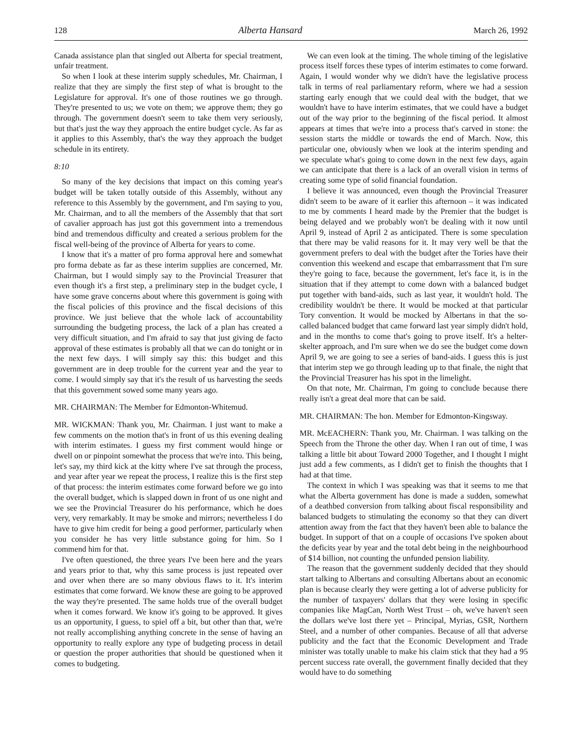128 Alberta Hansard March 26, 1992
Canada assistance plan that singled out Alberta for special treatment, unfair treatment.
So when I look at these interim supply schedules, Mr. Chairman, I realize that they are simply the first step of what is brought to the Legislature for approval. It's one of those routines we go through. They're presented to us; we vote on them; we approve them; they go through. The government doesn't seem to take them very seriously, but that's just the way they approach the entire budget cycle. As far as it applies to this Assembly, that's the way they approach the budget schedule in its entirety.
8:10
So many of the key decisions that impact on this coming year's budget will be taken totally outside of this Assembly, without any reference to this Assembly by the government, and I'm saying to you, Mr. Chairman, and to all the members of the Assembly that that sort of cavalier approach has just got this government into a tremendous bind and tremendous difficulty and created a serious problem for the fiscal well-being of the province of Alberta for years to come.
I know that it's a matter of pro forma approval here and somewhat pro forma debate as far as these interim supplies are concerned, Mr. Chairman, but I would simply say to the Provincial Treasurer that even though it's a first step, a preliminary step in the budget cycle, I have some grave concerns about where this government is going with the fiscal policies of this province and the fiscal decisions of this province. We just believe that the whole lack of accountability surrounding the budgeting process, the lack of a plan has created a very difficult situation, and I'm afraid to say that just giving de facto approval of these estimates is probably all that we can do tonight or in the next few days. I will simply say this: this budget and this government are in deep trouble for the current year and the year to come. I would simply say that it's the result of us harvesting the seeds that this government sowed some many years ago.
MR. CHAIRMAN: The Member for Edmonton-Whitemud.
MR. WICKMAN: Thank you, Mr. Chairman. I just want to make a few comments on the motion that's in front of us this evening dealing with interim estimates. I guess my first comment would hinge or dwell on or pinpoint somewhat the process that we're into. This being, let's say, my third kick at the kitty where I've sat through the process, and year after year we repeat the process, I realize this is the first step of that process: the interim estimates come forward before we go into the overall budget, which is slapped down in front of us one night and we see the Provincial Treasurer do his performance, which he does very, very remarkably. It may be smoke and mirrors; nevertheless I do have to give him credit for being a good performer, particularly when you consider he has very little substance going for him. So I commend him for that.
I've often questioned, the three years I've been here and the years and years prior to that, why this same process is just repeated over and over when there are so many obvious flaws to it. It's interim estimates that come forward. We know these are going to be approved the way they're presented. The same holds true of the overall budget when it comes forward. We know it's going to be approved. It gives us an opportunity, I guess, to spiel off a bit, but other than that, we're not really accomplishing anything concrete in the sense of having an opportunity to really explore any type of budgeting process in detail or question the proper authorities that should be questioned when it comes to budgeting.
We can even look at the timing. The whole timing of the legislative process itself forces these types of interim estimates to come forward. Again, I would wonder why we didn't have the legislative process talk in terms of real parliamentary reform, where we had a session starting early enough that we could deal with the budget, that we wouldn't have to have interim estimates, that we could have a budget out of the way prior to the beginning of the fiscal period. It almost appears at times that we're into a process that's carved in stone: the session starts the middle or towards the end of March. Now, this particular one, obviously when we look at the interim spending and we speculate what's going to come down in the next few days, again we can anticipate that there is a lack of an overall vision in terms of creating some type of solid financial foundation.
I believe it was announced, even though the Provincial Treasurer didn't seem to be aware of it earlier this afternoon – it was indicated to me by comments I heard made by the Premier that the budget is being delayed and we probably won't be dealing with it now until April 9, instead of April 2 as anticipated. There is some speculation that there may be valid reasons for it. It may very well be that the government prefers to deal with the budget after the Tories have their convention this weekend and escape that embarrassment that I'm sure they're going to face, because the government, let's face it, is in the situation that if they attempt to come down with a balanced budget put together with band-aids, such as last year, it wouldn't hold. The credibility wouldn't be there. It would be mocked at that particular Tory convention. It would be mocked by Albertans in that the so-called balanced budget that came forward last year simply didn't hold, and in the months to come that's going to prove itself. It's a helter-skelter approach, and I'm sure when we do see the budget come down April 9, we are going to see a series of band-aids. I guess this is just that interim step we go through leading up to that finale, the night that the Provincial Treasurer has his spot in the limelight.
On that note, Mr. Chairman, I'm going to conclude because there really isn't a great deal more that can be said.
MR. CHAIRMAN: The hon. Member for Edmonton-Kingsway.
MR. McEACHERN: Thank you, Mr. Chairman. I was talking on the Speech from the Throne the other day. When I ran out of time, I was talking a little bit about Toward 2000 Together, and I thought I might just add a few comments, as I didn't get to finish the thoughts that I had at that time.
The context in which I was speaking was that it seems to me that what the Alberta government has done is made a sudden, somewhat of a deathbed conversion from talking about fiscal responsibility and balanced budgets to stimulating the economy so that they can divert attention away from the fact that they haven't been able to balance the budget. In support of that on a couple of occasions I've spoken about the deficits year by year and the total debt being in the neighbourhood of $14 billion, not counting the unfunded pension liability.
The reason that the government suddenly decided that they should start talking to Albertans and consulting Albertans about an economic plan is because clearly they were getting a lot of adverse publicity for the number of taxpayers' dollars that they were losing in specific companies like MagCan, North West Trust – oh, we've haven't seen the dollars we've lost there yet – Principal, Myrias, GSR, Northern Steel, and a number of other companies. Because of all that adverse publicity and the fact that the Economic Development and Trade minister was totally unable to make his claim stick that they had a 95 percent success rate overall, the government finally decided that they would have to do something